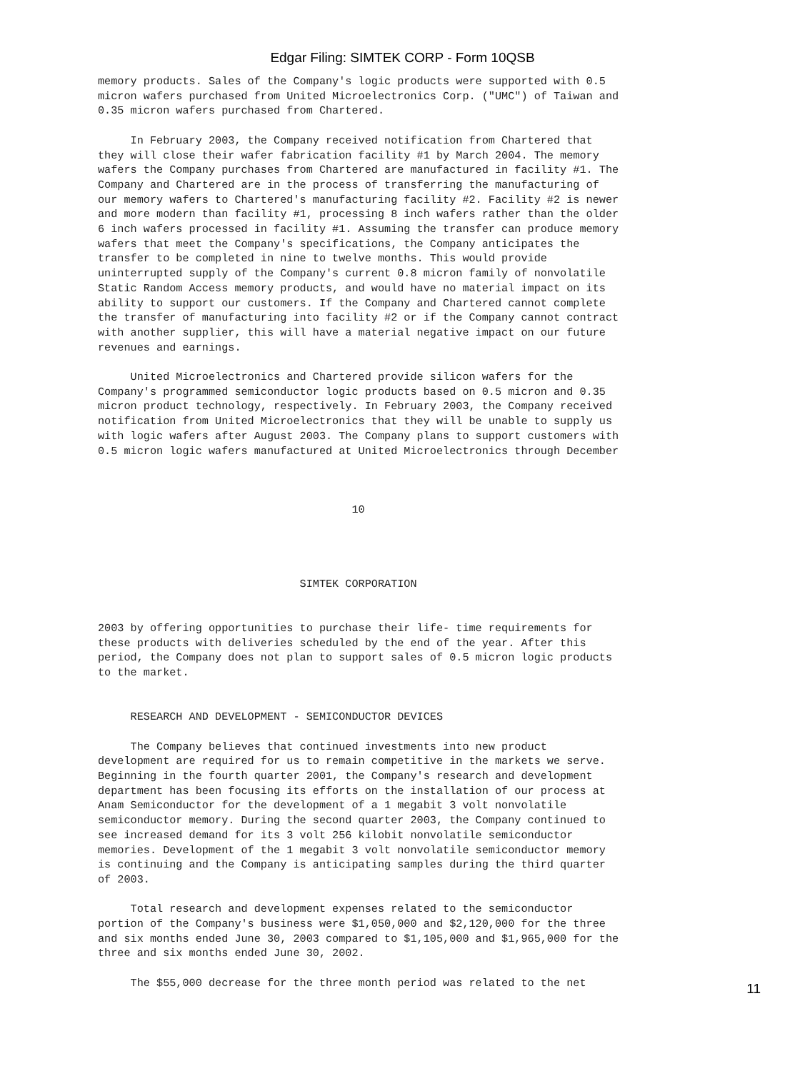Edgar Filing: SIMTEK CORP - Form 10QSB
memory products. Sales of the Company's logic products were supported with 0.5
micron wafers purchased from United Microelectronics Corp. ("UMC") of Taiwan and
0.35 micron wafers purchased from Chartered.

     In February 2003, the Company received notification from Chartered that
they will close their wafer fabrication facility #1 by March 2004. The memory
wafers the Company purchases from Chartered are manufactured in facility #1. The
Company and Chartered are in the process of transferring the manufacturing of
our memory wafers to Chartered's manufacturing facility #2. Facility #2 is newer
and more modern than facility #1, processing 8 inch wafers rather than the older
6 inch wafers processed in facility #1. Assuming the transfer can produce memory
wafers that meet the Company's specifications, the Company anticipates the
transfer to be completed in nine to twelve months. This would provide
uninterrupted supply of the Company's current 0.8 micron family of nonvolatile
Static Random Access memory products, and would have no material impact on its
ability to support our customers. If the Company and Chartered cannot complete
the transfer of manufacturing into facility #2 or if the Company cannot contract
with another supplier, this will have a material negative impact on our future
revenues and earnings.

     United Microelectronics and Chartered provide silicon wafers for the
Company's programmed semiconductor logic products based on 0.5 micron and 0.35
micron product technology, respectively. In February 2003, the Company received
notification from United Microelectronics that they will be unable to supply us
with logic wafers after August 2003. The Company plans to support customers with
0.5 micron logic wafers manufactured at United Microelectronics through December



                                       10




                               SIMTEK CORPORATION


2003 by offering opportunities to purchase their life- time requirements for
these products with deliveries scheduled by the end of the year. After this
period, the Company does not plan to support sales of 0.5 micron logic products
to the market.


     RESEARCH AND DEVELOPMENT - SEMICONDUCTOR DEVICES

     The Company believes that continued investments into new product
development are required for us to remain competitive in the markets we serve.
Beginning in the fourth quarter 2001, the Company's research and development
department has been focusing its efforts on the installation of our process at
Anam Semiconductor for the development of a 1 megabit 3 volt nonvolatile
semiconductor memory. During the second quarter 2003, the Company continued to
see increased demand for its 3 volt 256 kilobit nonvolatile semiconductor
memories. Development of the 1 megabit 3 volt nonvolatile semiconductor memory
is continuing and the Company is anticipating samples during the third quarter
of 2003.

     Total research and development expenses related to the semiconductor
portion of the Company's business were $1,050,000 and $2,120,000 for the three
and six months ended June 30, 2003 compared to $1,105,000 and $1,965,000 for the
three and six months ended June 30, 2002.

     The $55,000 decrease for the three month period was related to the net
11